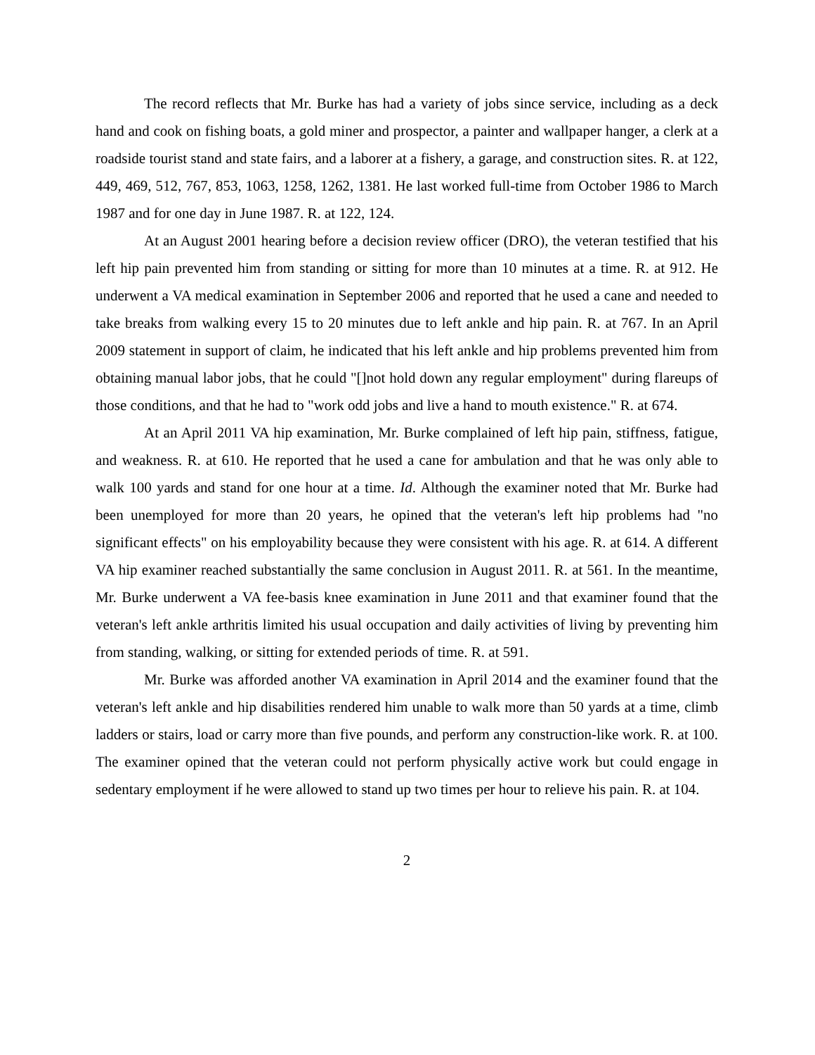The record reflects that Mr. Burke has had a variety of jobs since service, including as a deck hand and cook on fishing boats, a gold miner and prospector, a painter and wallpaper hanger, a clerk at a roadside tourist stand and state fairs, and a laborer at a fishery, a garage, and construction sites. R. at 122, 449, 469, 512, 767, 853, 1063, 1258, 1262, 1381. He last worked full-time from October 1986 to March 1987 and for one day in June 1987. R. at 122, 124.
At an August 2001 hearing before a decision review officer (DRO), the veteran testified that his left hip pain prevented him from standing or sitting for more than 10 minutes at a time. R. at 912. He underwent a VA medical examination in September 2006 and reported that he used a cane and needed to take breaks from walking every 15 to 20 minutes due to left ankle and hip pain. R. at 767. In an April 2009 statement in support of claim, he indicated that his left ankle and hip problems prevented him from obtaining manual labor jobs, that he could "[]not hold down any regular employment" during flareups of those conditions, and that he had to "work odd jobs and live a hand to mouth existence." R. at 674.
At an April 2011 VA hip examination, Mr. Burke complained of left hip pain, stiffness, fatigue, and weakness. R. at 610. He reported that he used a cane for ambulation and that he was only able to walk 100 yards and stand for one hour at a time. Id. Although the examiner noted that Mr. Burke had been unemployed for more than 20 years, he opined that the veteran's left hip problems had "no significant effects" on his employability because they were consistent with his age. R. at 614. A different VA hip examiner reached substantially the same conclusion in August 2011. R. at 561. In the meantime, Mr. Burke underwent a VA fee-basis knee examination in June 2011 and that examiner found that the veteran's left ankle arthritis limited his usual occupation and daily activities of living by preventing him from standing, walking, or sitting for extended periods of time. R. at 591.
Mr. Burke was afforded another VA examination in April 2014 and the examiner found that the veteran's left ankle and hip disabilities rendered him unable to walk more than 50 yards at a time, climb ladders or stairs, load or carry more than five pounds, and perform any construction-like work. R. at 100. The examiner opined that the veteran could not perform physically active work but could engage in sedentary employment if he were allowed to stand up two times per hour to relieve his pain. R. at 104.
2